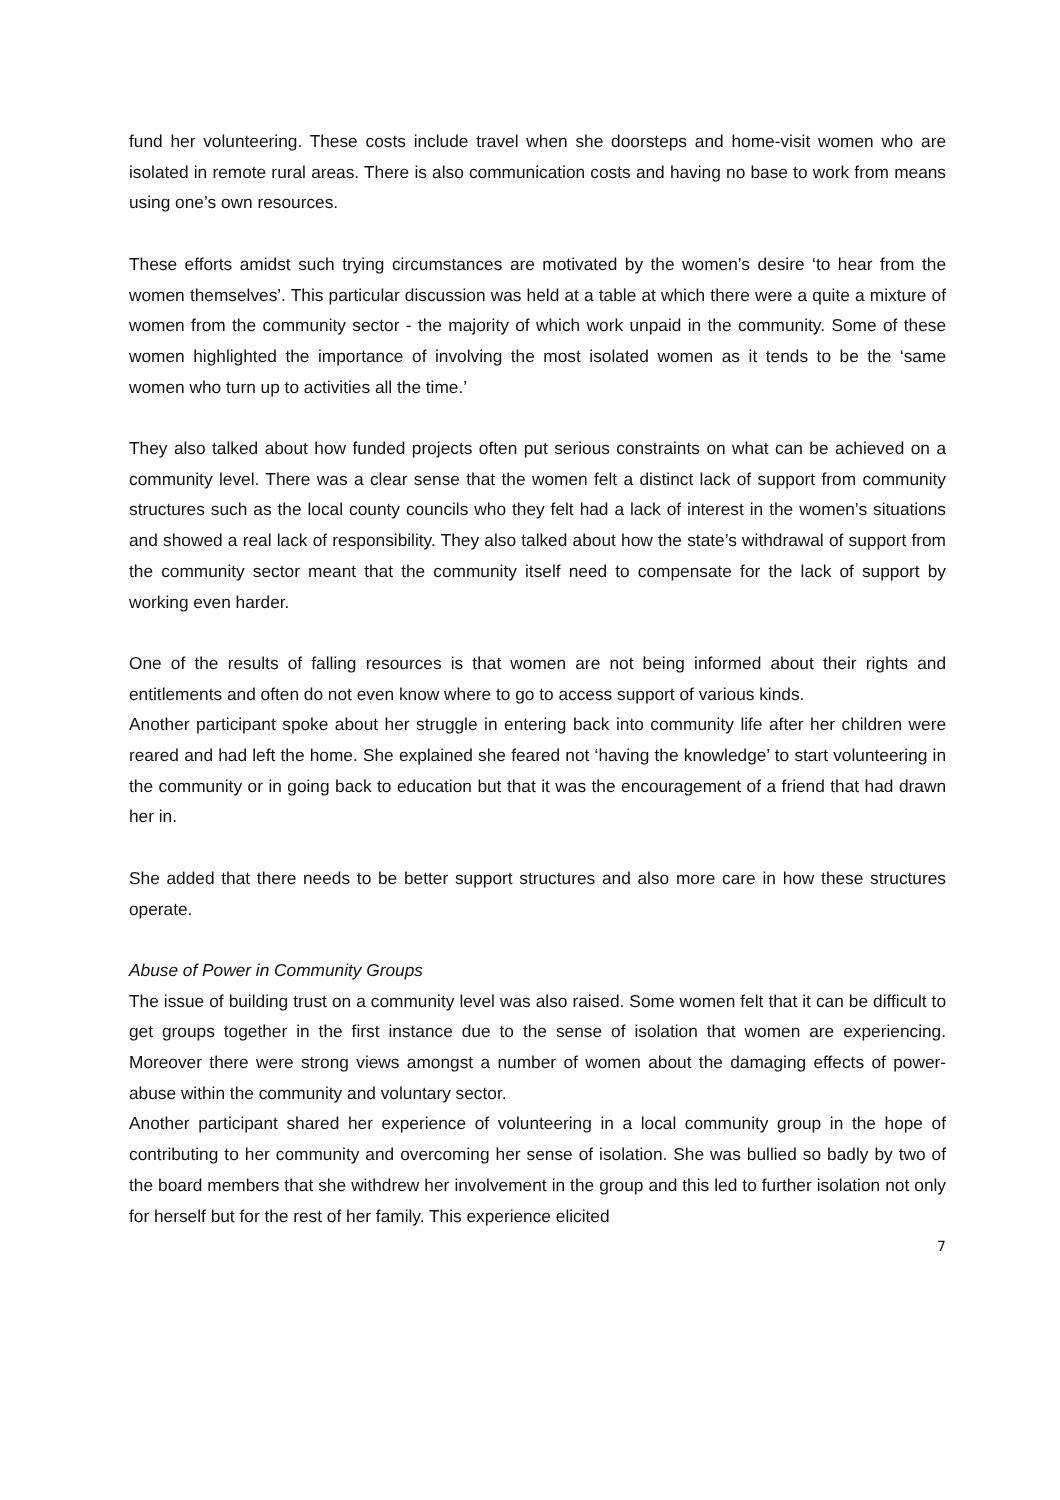fund her volunteering. These costs include travel when she doorsteps and home-visit women who are isolated in remote rural areas. There is also communication costs and having no base to work from means using one’s own resources.
These efforts amidst such trying circumstances are motivated by the women’s desire ‘to hear from the women themselves’. This particular discussion was held at a table at which there were a quite a mixture of women from the community sector - the majority of which work unpaid in the community. Some of these women highlighted the importance of involving the most isolated women as it tends to be the ‘same women who turn up to activities all the time.’
They also talked about how funded projects often put serious constraints on what can be achieved on a community level. There was a clear sense that the women felt a distinct lack of support from community structures such as the local county councils who they felt had a lack of interest in the women’s situations and showed a real lack of responsibility. They also talked about how the state’s withdrawal of support from the community sector meant that the community itself need to compensate for the lack of support by working even harder.
One of the results of falling resources is that women are not being informed about their rights and entitlements and often do not even know where to go to access support of various kinds.
Another participant spoke about her struggle in entering back into community life after her children were reared and had left the home. She explained she feared not ‘having the knowledge’ to start volunteering in the community or in going back to education but that it was the encouragement of a friend that had drawn her in.
She added that there needs to be better support structures and also more care in how these structures operate.
Abuse of Power in Community Groups
The issue of building trust on a community level was also raised. Some women felt that it can be difficult to get groups together in the first instance due to the sense of isolation that women are experiencing. Moreover there were strong views amongst a number of women about the damaging effects of power-abuse within the community and voluntary sector.
Another participant shared her experience of volunteering in a local community group in the hope of contributing to her community and overcoming her sense of isolation. She was bullied so badly by two of the board members that she withdrew her involvement in the group and this led to further isolation not only for herself but for the rest of her family. This experience elicited
7